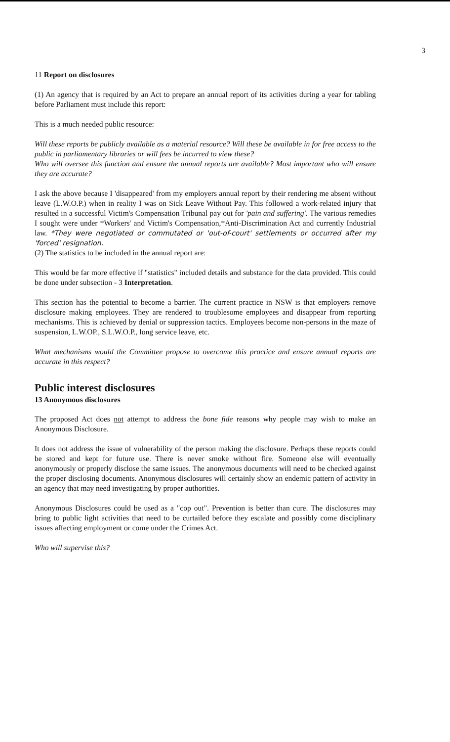3
11 Report on disclosures
(1) An agency that is required by an Act to prepare an annual report of its activities during a year for tabling before Parliament must include this report:
This is a much needed public resource:
Will these reports be publicly available as a material resource? Will these be available in for free access to the public in parliamentary libraries or will fees be incurred to view these?
Who will oversee this function and ensure the annual reports are available? Most important who will ensure they are accurate?
I ask the above because I 'disappeared' from my employers annual report by their rendering me absent without leave (L.W.O.P.) when in reality I was on Sick Leave Without Pay. This followed a work-related injury that resulted in a successful Victim's Compensation Tribunal pay out for 'pain and suffering'. The various remedies I sought were under *Workers' and Victim's Compensation,*Anti-Discrimination Act and currently Industrial law. *They were negotiated or commutated or 'out-of-court' settlements or occurred after my 'forced' resignation.
(2) The statistics to be included in the annual report are:
This would be far more effective if "statistics" included details and substance for the data provided. This could be done under subsection - 3 Interpretation.
This section has the potential to become a barrier. The current practice in NSW is that employers remove disclosure making employees. They are rendered to troublesome employees and disappear from reporting mechanisms. This is achieved by denial or suppression tactics. Employees become non-persons in the maze of suspension, L.W.OP., S.L.W.O.P., long service leave, etc.
What mechanisms would the Committee propose to overcome this practice and ensure annual reports are accurate in this respect?
Public interest disclosures
13 Anonymous disclosures
The proposed Act does not attempt to address the bone fide reasons why people may wish to make an Anonymous Disclosure.
It does not address the issue of vulnerability of the person making the disclosure. Perhaps these reports could be stored and kept for future use. There is never smoke without fire. Someone else will eventually anonymously or properly disclose the same issues. The anonymous documents will need to be checked against the proper disclosing documents. Anonymous disclosures will certainly show an endemic pattern of activity in an agency that may need investigating by proper authorities.
Anonymous Disclosures could be used as a "cop out". Prevention is better than cure. The disclosures may bring to public light activities that need to be curtailed before they escalate and possibly come disciplinary issues affecting employment or come under the Crimes Act.
Who will supervise this?